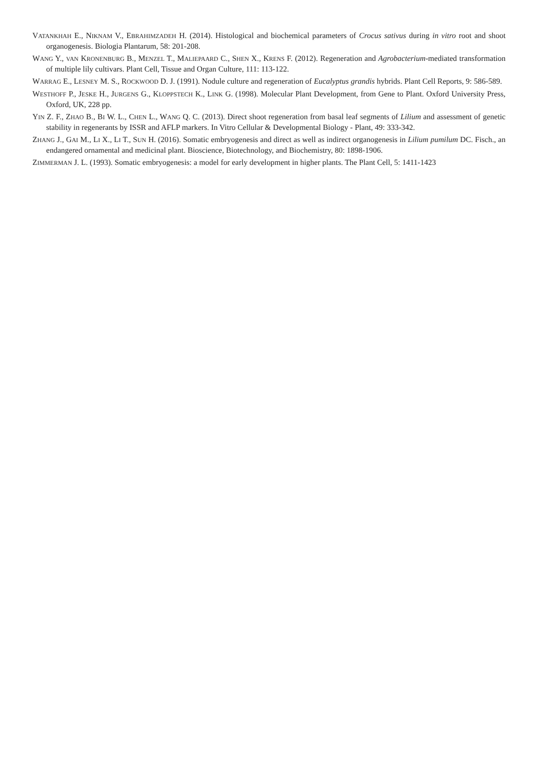VATANKHAH E., NIKNAM V., EBRAHIMZADEH H. (2014). Histological and biochemical parameters of Crocus sativus during in vitro root and shoot organogenesis. Biologia Plantarum, 58: 201-208.
WANG Y., VAN KRONENBURG B., MENZEL T., MALIEPAARD C., SHEN X., KRENS F. (2012). Regeneration and Agrobacterium-mediated transformation of multiple lily cultivars. Plant Cell, Tissue and Organ Culture, 111: 113-122.
WARRAG E., LESNEY M. S., ROCKWOOD D. J. (1991). Nodule culture and regeneration of Eucalyptus grandis hybrids. Plant Cell Reports, 9: 586-589.
WESTHOFF P., JESKE H., JURGENS G., KLOPPSTECH K., LINK G. (1998). Molecular Plant Development, from Gene to Plant. Oxford University Press, Oxford, UK, 228 pp.
YIN Z. F., ZHAO B., BI W. L., CHEN L., WANG Q. C. (2013). Direct shoot regeneration from basal leaf segments of Lilium and assessment of genetic stability in regenerants by ISSR and AFLP markers. In Vitro Cellular & Developmental Biology - Plant, 49: 333-342.
ZHANG J., GAI M., LI X., LI T., SUN H. (2016). Somatic embryogenesis and direct as well as indirect organogenesis in Lilium pumilum DC. Fisch., an endangered ornamental and medicinal plant. Bioscience, Biotechnology, and Biochemistry, 80: 1898-1906.
ZIMMERMAN J. L. (1993). Somatic embryogenesis: a model for early development in higher plants. The Plant Cell, 5: 1411-1423